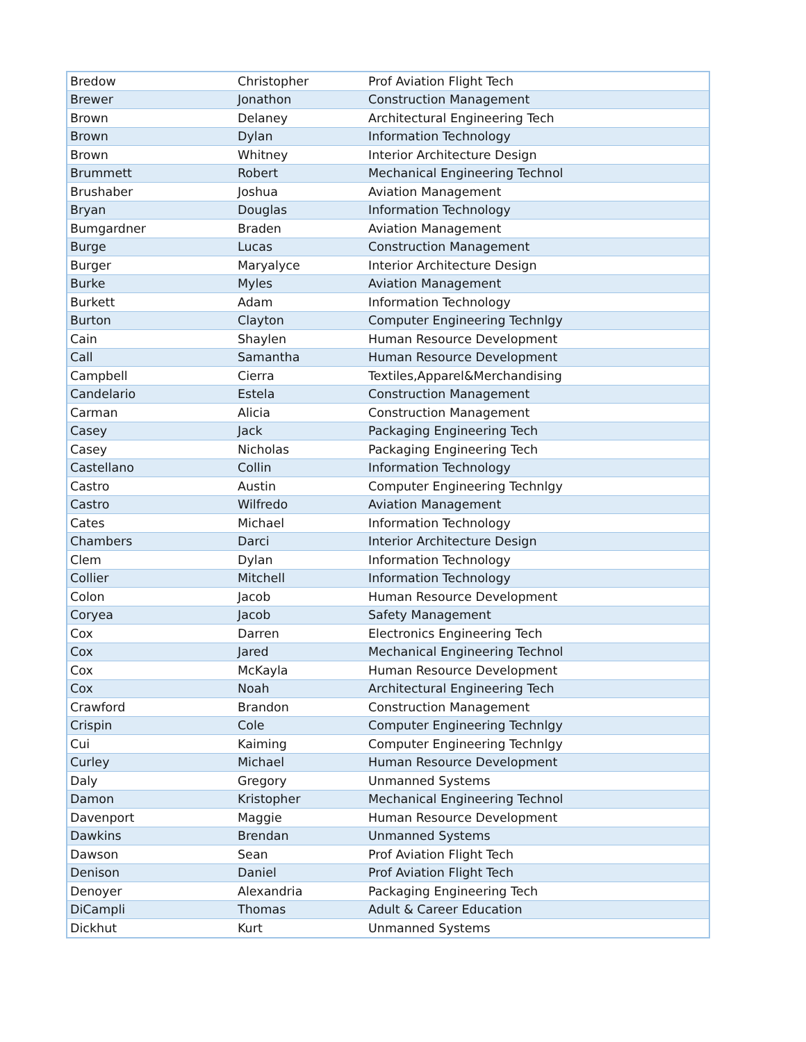| Bredow | Christopher | Prof Aviation Flight Tech |
| Brewer | Jonathon | Construction Management |
| Brown | Delaney | Architectural Engineering Tech |
| Brown | Dylan | Information Technology |
| Brown | Whitney | Interior Architecture Design |
| Brummett | Robert | Mechanical Engineering Technol |
| Brushaber | Joshua | Aviation Management |
| Bryan | Douglas | Information Technology |
| Bumgardner | Braden | Aviation Management |
| Burge | Lucas | Construction Management |
| Burger | Maryalyce | Interior Architecture Design |
| Burke | Myles | Aviation Management |
| Burkett | Adam | Information Technology |
| Burton | Clayton | Computer Engineering Technlgy |
| Cain | Shaylen | Human Resource Development |
| Call | Samantha | Human Resource Development |
| Campbell | Cierra | Textiles,Apparel&Merchandising |
| Candelario | Estela | Construction Management |
| Carman | Alicia | Construction Management |
| Casey | Jack | Packaging Engineering Tech |
| Casey | Nicholas | Packaging Engineering Tech |
| Castellano | Collin | Information Technology |
| Castro | Austin | Computer Engineering Technlgy |
| Castro | Wilfredo | Aviation Management |
| Cates | Michael | Information Technology |
| Chambers | Darci | Interior Architecture Design |
| Clem | Dylan | Information Technology |
| Collier | Mitchell | Information Technology |
| Colon | Jacob | Human Resource Development |
| Coryea | Jacob | Safety Management |
| Cox | Darren | Electronics Engineering Tech |
| Cox | Jared | Mechanical Engineering Technol |
| Cox | McKayla | Human Resource Development |
| Cox | Noah | Architectural Engineering Tech |
| Crawford | Brandon | Construction Management |
| Crispin | Cole | Computer Engineering Technlgy |
| Cui | Kaiming | Computer Engineering Technlgy |
| Curley | Michael | Human Resource Development |
| Daly | Gregory | Unmanned Systems |
| Damon | Kristopher | Mechanical Engineering Technol |
| Davenport | Maggie | Human Resource Development |
| Dawkins | Brendan | Unmanned Systems |
| Dawson | Sean | Prof Aviation Flight Tech |
| Denison | Daniel | Prof Aviation Flight Tech |
| Denoyer | Alexandria | Packaging Engineering Tech |
| DiCampli | Thomas | Adult & Career Education |
| Dickhut | Kurt | Unmanned Systems |